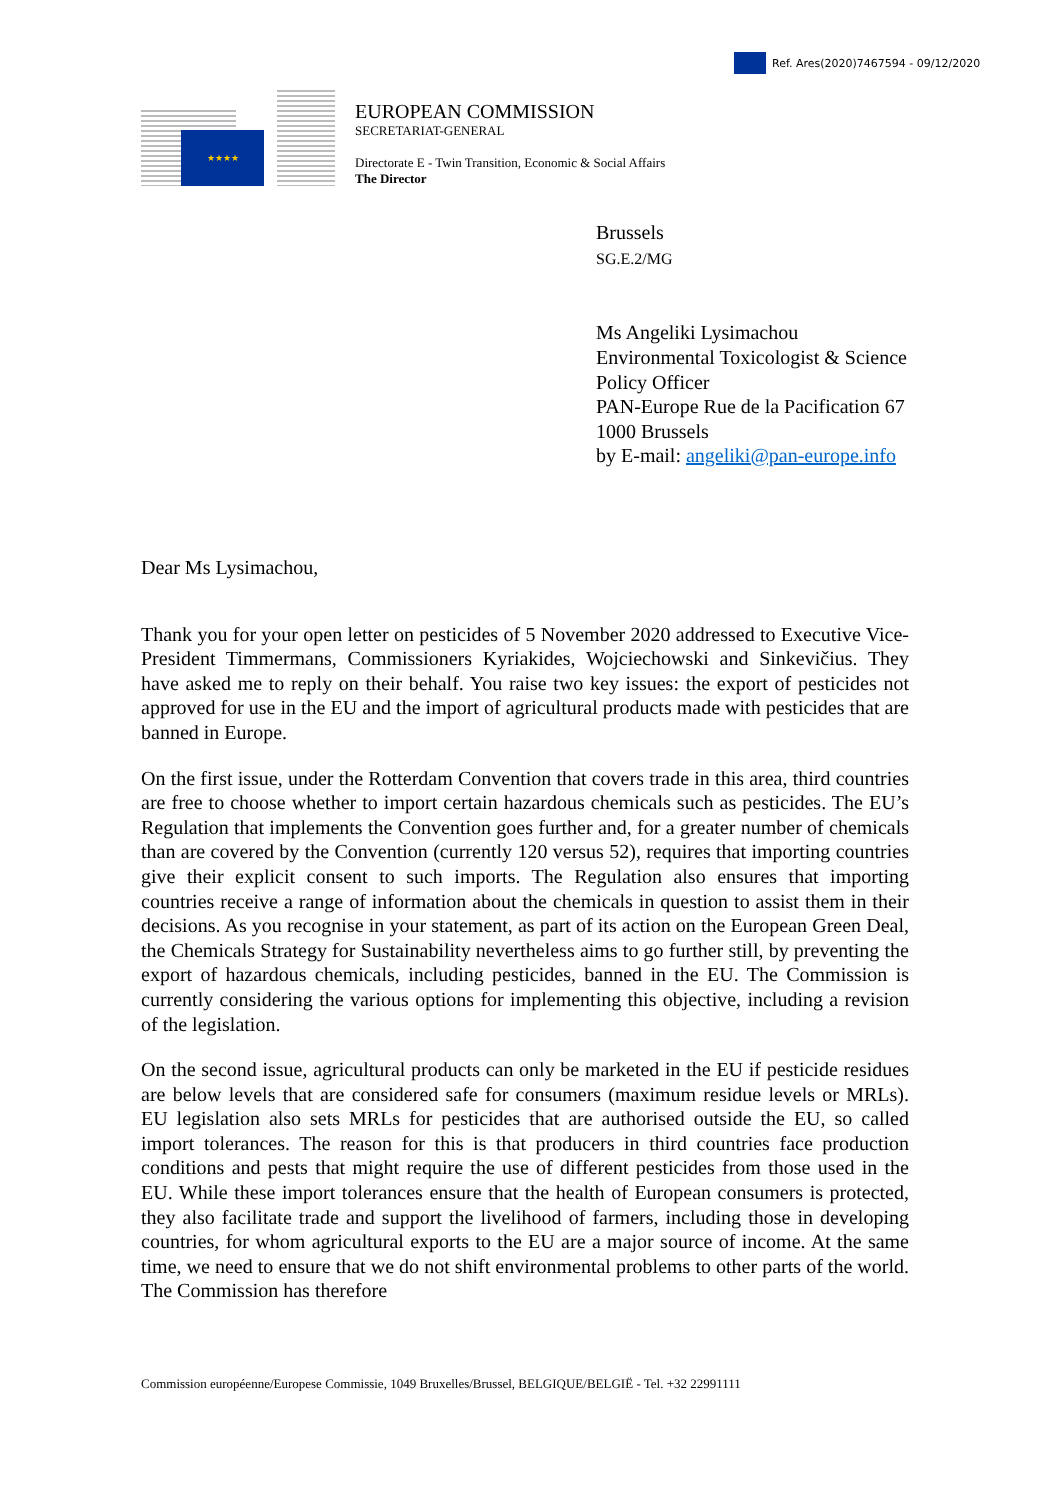Ref. Ares(2020)7467594 - 09/12/2020
★★★★
EUROPEAN COMMISSION
SECRETARIAT-GENERAL
Directorate E - Twin Transition, Economic & Social Affairs
The Director
Brussels
SG.E.2/MG
Ms Angeliki Lysimachou
Environmental Toxicologist & Science Policy Officer
PAN-Europe Rue de la Pacification 67
1000 Brussels
by E-mail: angeliki@pan-europe.info
Dear Ms Lysimachou,
Thank you for your open letter on pesticides of 5 November 2020 addressed to Executive Vice-President Timmermans, Commissioners Kyriakides, Wojciechowski and Sinkevičius. They have asked me to reply on their behalf. You raise two key issues: the export of pesticides not approved for use in the EU and the import of agricultural products made with pesticides that are banned in Europe.
On the first issue, under the Rotterdam Convention that covers trade in this area, third countries are free to choose whether to import certain hazardous chemicals such as pesticides. The EU’s Regulation that implements the Convention goes further and, for a greater number of chemicals than are covered by the Convention (currently 120 versus 52), requires that importing countries give their explicit consent to such imports. The Regulation also ensures that importing countries receive a range of information about the chemicals in question to assist them in their decisions. As you recognise in your statement, as part of its action on the European Green Deal, the Chemicals Strategy for Sustainability nevertheless aims to go further still, by preventing the export of hazardous chemicals, including pesticides, banned in the EU. The Commission is currently considering the various options for implementing this objective, including a revision of the legislation.
On the second issue, agricultural products can only be marketed in the EU if pesticide residues are below levels that are considered safe for consumers (maximum residue levels or MRLs). EU legislation also sets MRLs for pesticides that are authorised outside the EU, so called import tolerances. The reason for this is that producers in third countries face production conditions and pests that might require the use of different pesticides from those used in the EU. While these import tolerances ensure that the health of European consumers is protected, they also facilitate trade and support the livelihood of farmers, including those in developing countries, for whom agricultural exports to the EU are a major source of income. At the same time, we need to ensure that we do not shift environmental problems to other parts of the world. The Commission has therefore
Commission européenne/Europese Commissie, 1049 Bruxelles/Brussel, BELGIQUE/BELGIË - Tel. +32 22991111